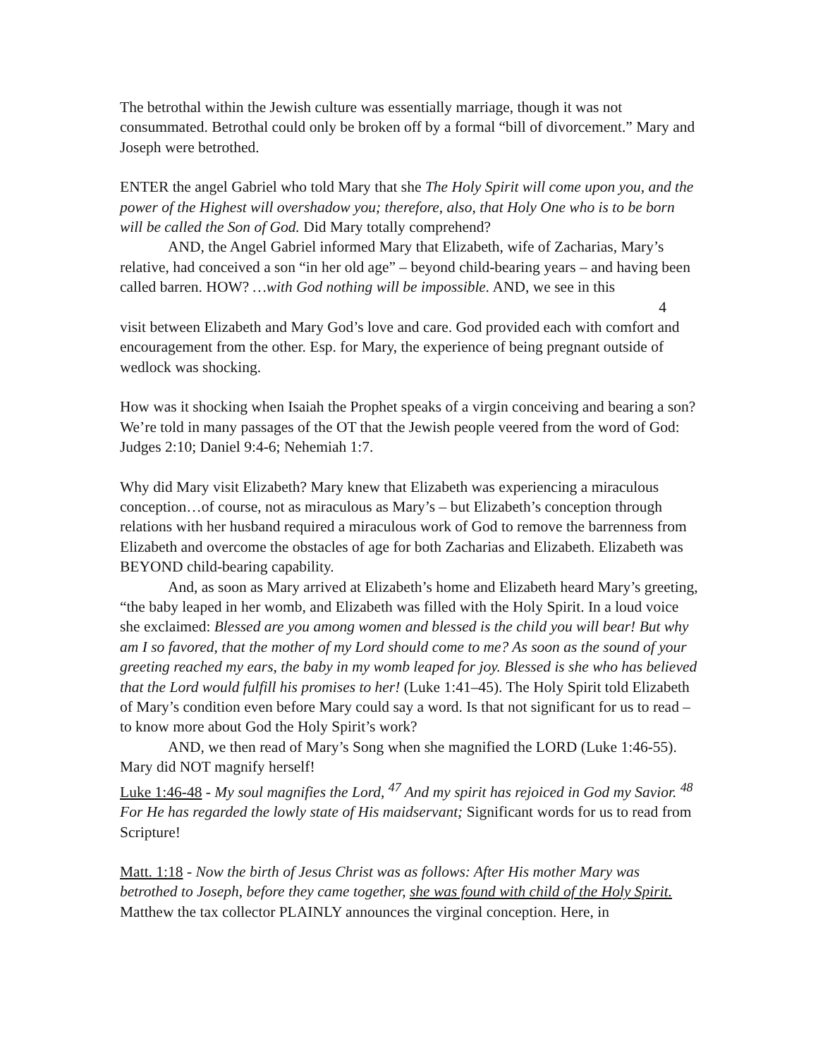The betrothal within the Jewish culture was essentially marriage, though it was not consummated. Betrothal could only be broken off by a formal “bill of divorcement.” Mary and Joseph were betrothed.
ENTER the angel Gabriel who told Mary that she The Holy Spirit will come upon you, and the power of the Highest will overshadow you; therefore, also, that Holy One who is to be born will be called the Son of God. Did Mary totally comprehend?
AND, the Angel Gabriel informed Mary that Elizabeth, wife of Zacharias, Mary’s relative, had conceived a son “in her old age” – beyond child-bearing years – and having been called barren. HOW? …with God nothing will be impossible. AND, we see in this
4
visit between Elizabeth and Mary God’s love and care. God provided each with comfort and encouragement from the other. Esp. for Mary, the experience of being pregnant outside of wedlock was shocking.
How was it shocking when Isaiah the Prophet speaks of a virgin conceiving and bearing a son? We’re told in many passages of the OT that the Jewish people veered from the word of God: Judges 2:10; Daniel 9:4-6; Nehemiah 1:7.
Why did Mary visit Elizabeth? Mary knew that Elizabeth was experiencing a miraculous conception…of course, not as miraculous as Mary’s – but Elizabeth’s conception through relations with her husband required a miraculous work of God to remove the barrenness from Elizabeth and overcome the obstacles of age for both Zacharias and Elizabeth. Elizabeth was BEYOND child-bearing capability.
And, as soon as Mary arrived at Elizabeth’s home and Elizabeth heard Mary’s greeting, “the baby leaped in her womb, and Elizabeth was filled with the Holy Spirit. In a loud voice she exclaimed: Blessed are you among women and blessed is the child you will bear! But why am I so favored, that the mother of my Lord should come to me? As soon as the sound of your greeting reached my ears, the baby in my womb leaped for joy. Blessed is she who has believed that the Lord would fulfill his promises to her! (Luke 1:41–45). The Holy Spirit told Elizabeth of Mary’s condition even before Mary could say a word. Is that not significant for us to read – to know more about God the Holy Spirit’s work?
AND, we then read of Mary’s Song when she magnified the LORD (Luke 1:46-55). Mary did NOT magnify herself!
Luke 1:46-48 - My soul magnifies the Lord, <sup>47</sup> And my spirit has rejoiced in God my Savior. <sup>48</sup> For He has regarded the lowly state of His maidservant; Significant words for us to read from Scripture!
Matt. 1:18 - Now the birth of Jesus Christ was as follows: After His mother Mary was betrothed to Joseph, before they came together, she was found with child of the Holy Spirit. Matthew the tax collector PLAINLY announces the virginal conception. Here, in